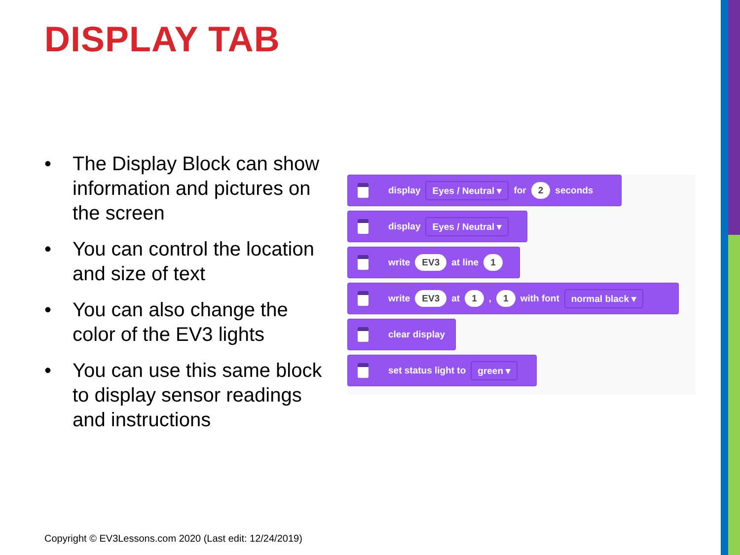DISPLAY TAB
• The Display Block can show information and pictures on the screen
• You can control the location and size of text
• You can also change the color of the EV3 lights
• You can use this same block to display sensor readings and instructions
display Eyes / Neutral ▾ for 2 seconds
display Eyes / Neutral ▾
write EV3 at line 1
write EV3 at 1 , 1 with font normal black ▾
clear display
set status light to green ▾
Copyright © EV3Lessons.com 2020 (Last edit: 12/24/2019)